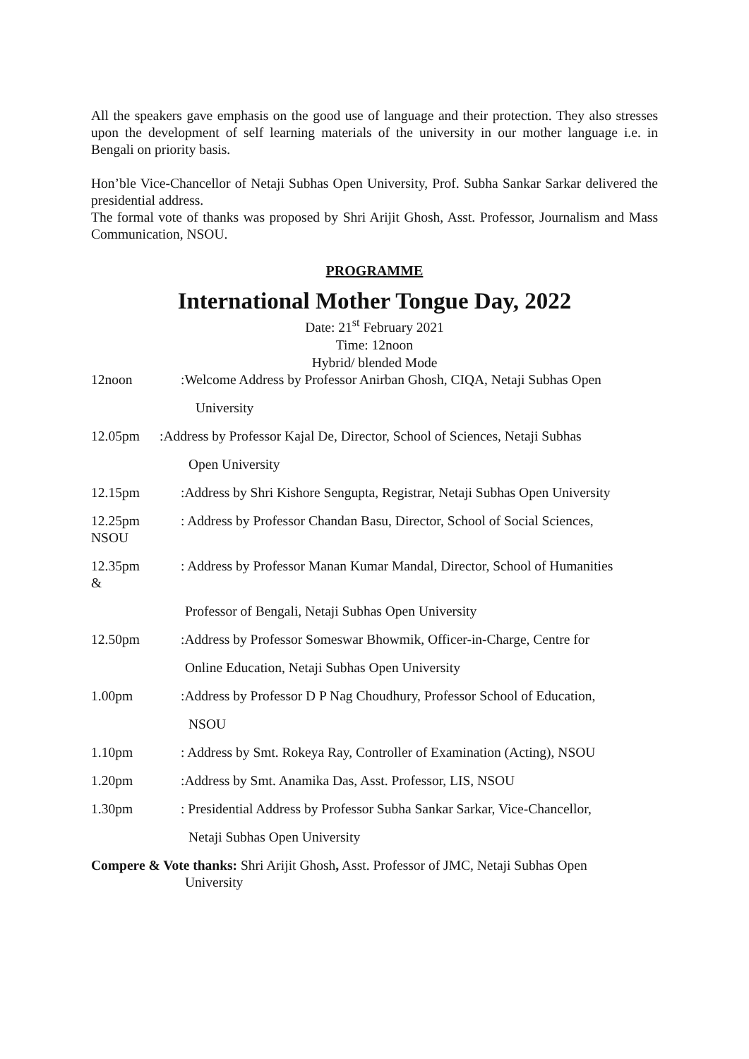All the speakers gave emphasis on the good use of language and their protection. They also stresses upon the development of self learning materials of the university in our mother language i.e. in Bengali on priority basis.
Hon’ble Vice-Chancellor of Netaji Subhas Open University, Prof. Subha Sankar Sarkar delivered the presidential address.
The formal vote of thanks was proposed by Shri Arijit Ghosh, Asst. Professor, Journalism and Mass Communication, NSOU.
PROGRAMME
International Mother Tongue Day, 2022
Date: 21<sup>st</sup> February 2021
Time: 12noon
Hybrid/ blended Mode
12noon:Welcome Address by Professor Anirban Ghosh, CIQA, Netaji Subhas Open
University
12.05pm:Address by Professor Kajal De, Director, School of Sciences, Netaji Subhas
Open University
12.15pm:Address by Shri Kishore Sengupta, Registrar, Netaji Subhas Open University
12.25pm
NSOU: Address by Professor Chandan Basu, Director, School of Social Sciences,
12.35pm
&: Address by Professor Manan Kumar Mandal, Director, School of Humanities
Professor of Bengali, Netaji Subhas Open University
12.50pm:Address by Professor Someswar Bhowmik, Officer-in-Charge, Centre for
Online Education, Netaji Subhas Open University
1.00pm:Address by Professor D P Nag Choudhury, Professor School of Education,
NSOU
1.10pm: Address by Smt. Rokeya Ray, Controller of Examination (Acting), NSOU
1.20pm:Address by Smt. Anamika Das, Asst. Professor, LIS, NSOU
1.30pm: Presidential Address by Professor Subha Sankar Sarkar, Vice-Chancellor,
Netaji Subhas Open University
Compere & Vote thanks: Shri Arijit Ghosh, Asst. Professor of JMC, Netaji Subhas Open
University